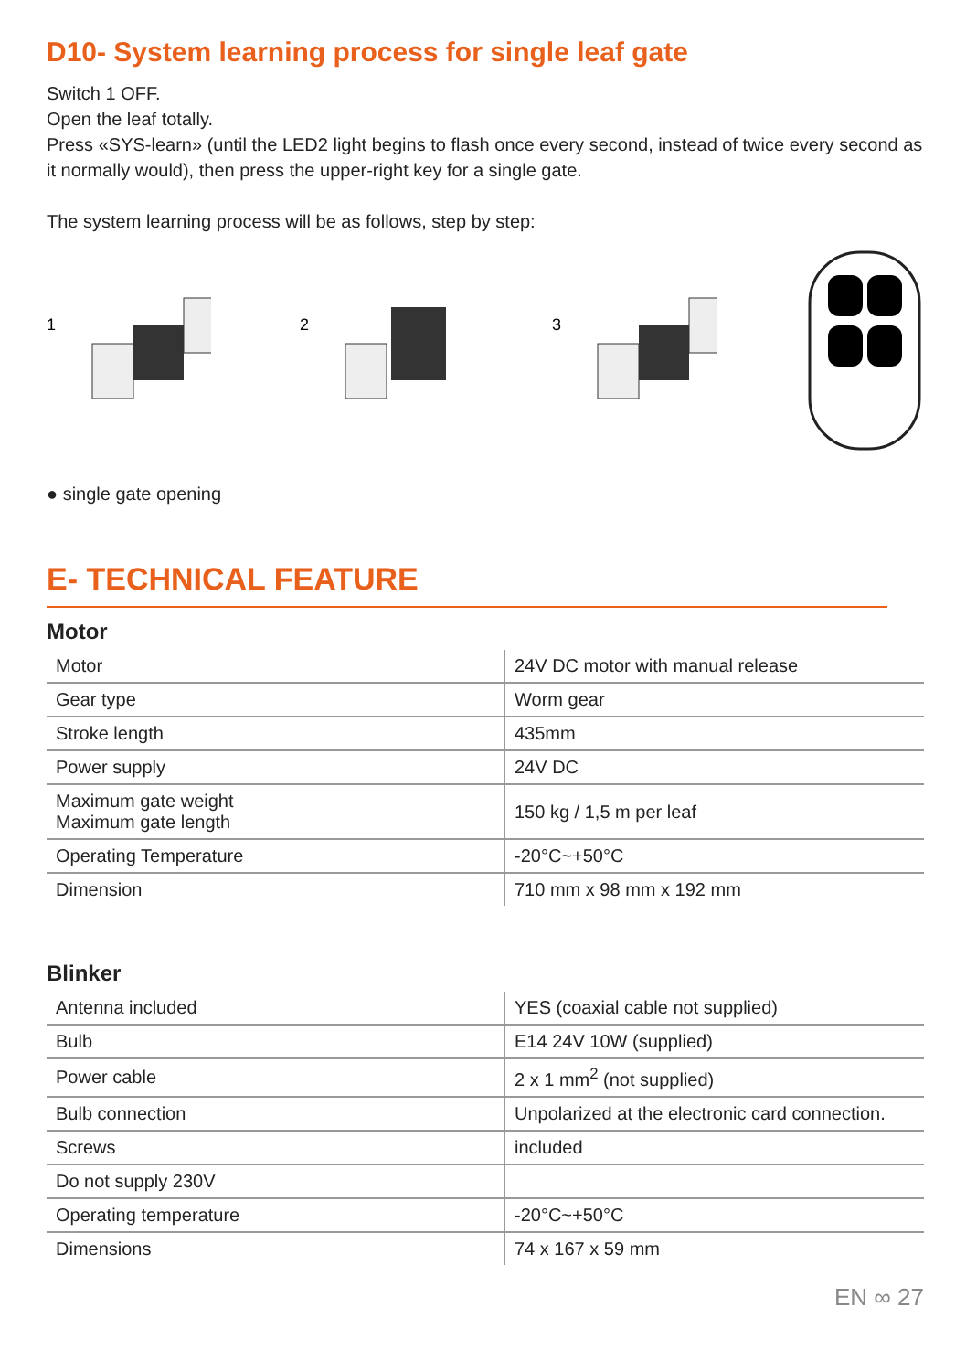D10- System learning process for single leaf gate
Switch 1 OFF.
Open the leaf totally.
Press «SYS-learn» (until the LED2 light begins to flash once every second, instead of twice every second as it normally would), then press the upper-right key for a single gate.
The system learning process will be as follows, step by step:
1
2
3
● single gate opening
E- TECHNICAL FEATURE
Motor
| Motor | 24V DC motor with manual release |
| Gear type | Worm gear |
| Stroke length | 435mm |
| Power supply | 24V DC |
| Maximum gate weight Maximum gate length | 150 kg / 1,5 m per leaf |
| Operating Temperature | -20°C~+50°C |
| Dimension | 710 mm x 98 mm x 192 mm |
Blinker
| Antenna included | YES (coaxial cable not supplied) |
| Bulb | E14 24V 10W (supplied) |
| Power cable | 2 x 1 mm<sup>2</sup> (not supplied) |
| Bulb connection | Unpolarized at the electronic card connection. |
| Screws | included |
| Do not supply 230V | |
| Operating temperature | -20°C~+50°C |
| Dimensions | 74 x 167 x 59 mm |
EN ∞ 27